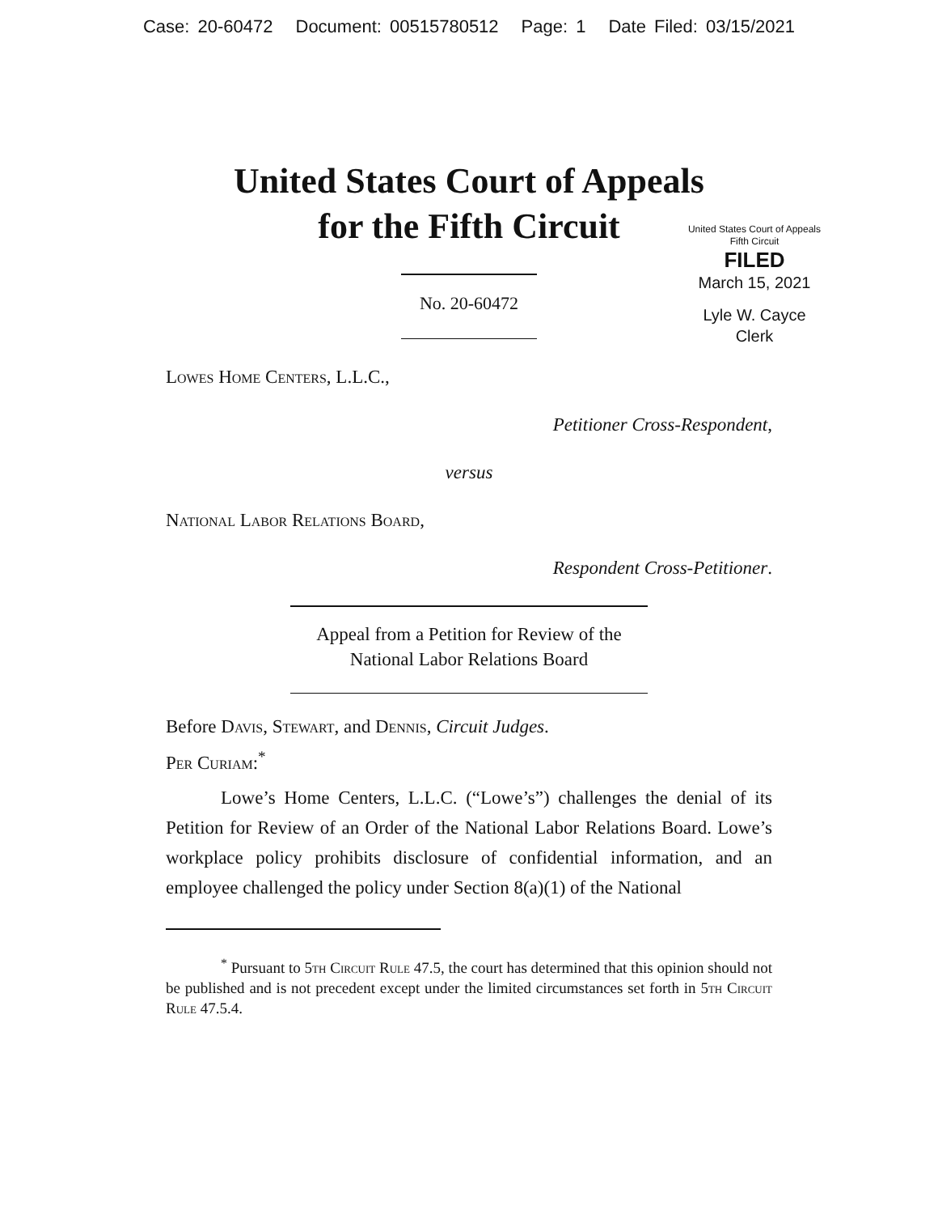Case: 20-60472 Document: 00515780512 Page: 1 Date Filed: 03/15/2021
United States Court of Appeals
for the Fifth Circuit
United States Court of Appeals
Fifth Circuit
FILED
March 15, 2021
Lyle W. Cayce
Clerk
No. 20-60472
Lowes Home Centers, L.L.C.,
Petitioner Cross-Respondent,
versus
National Labor Relations Board,
Respondent Cross-Petitioner.
Appeal from a Petition for Review of the
National Labor Relations Board
Before Davis, Stewart, and Dennis, Circuit Judges.
Per Curiam:<sup>*</sup>
Lowe’s Home Centers, L.L.C. (“Lowe’s”) challenges the denial of its Petition for Review of an Order of the National Labor Relations Board. Lowe’s workplace policy prohibits disclosure of confidential information, and an employee challenged the policy under Section 8(a)(1) of the National
<sup>*</sup> Pursuant to 5th Circuit Rule 47.5, the court has determined that this opinion should not be published and is not precedent except under the limited circumstances set forth in 5th Circuit Rule 47.5.4.